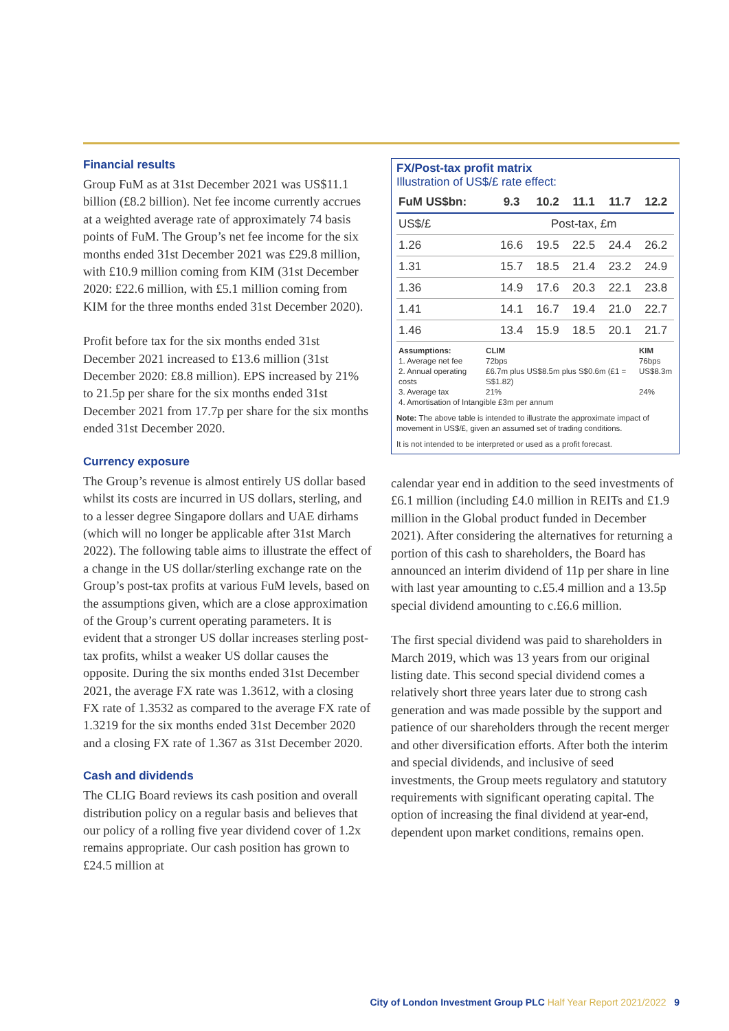Financial results
Group FuM as at 31st December 2021 was US$11.1 billion (£8.2 billion). Net fee income currently accrues at a weighted average rate of approximately 74 basis points of FuM. The Group’s net fee income for the six months ended 31st December 2021 was £29.8 million, with £10.9 million coming from KIM (31st December 2020: £22.6 million, with £5.1 million coming from KIM for the three months ended 31st December 2020).
Profit before tax for the six months ended 31st December 2021 increased to £13.6 million (31st December 2020: £8.8 million). EPS increased by 21% to 21.5p per share for the six months ended 31st December 2021 from 17.7p per share for the six months ended 31st December 2020.
Currency exposure
The Group’s revenue is almost entirely US dollar based whilst its costs are incurred in US dollars, sterling, and to a lesser degree Singapore dollars and UAE dirhams (which will no longer be applicable after 31st March 2022). The following table aims to illustrate the effect of a change in the US dollar/sterling exchange rate on the Group’s post-tax profits at various FuM levels, based on the assumptions given, which are a close approximation of the Group’s current operating parameters. It is evident that a stronger US dollar increases sterling post-tax profits, whilst a weaker US dollar causes the opposite. During the six months ended 31st December 2021, the average FX rate was 1.3612, with a closing FX rate of 1.3532 as compared to the average FX rate of 1.3219 for the six months ended 31st December 2020 and a closing FX rate of 1.367 as 31st December 2020.
Cash and dividends
The CLIG Board reviews its cash position and overall distribution policy on a regular basis and believes that our policy of a rolling five year dividend cover of 1.2x remains appropriate. Our cash position has grown to £24.5 million at
FX/Post-tax profit matrix
Illustration of US$/£ rate effect:
| FuM US$bn: | 9.3 | 10.2 | 11.1 | 11.7 | 12.2 |
| --- | --- | --- | --- | --- | --- |
| US$/£ | Post-tax, £m | | | | |
| 1.26 | 16.6 | 19.5 | 22.5 | 24.4 | 26.2 |
| 1.31 | 15.7 | 18.5 | 21.4 | 23.2 | 24.9 |
| 1.36 | 14.9 | 17.6 | 20.3 | 22.1 | 23.8 |
| 1.41 | 14.1 | 16.7 | 19.4 | 21.0 | 22.7 |
| 1.46 | 13.4 | 15.9 | 18.5 | 20.1 | 21.7 |
| Assumptions: | CLIM | KIM |
| 1. Average net fee | 72bps | 76bps |
| 2. Annual operating costs | £6.7m plus US$8.5m plus S$0.6m (£1 = S$1.82) | US$8.3m |
| 3. Average tax | 21% | 24% |
| 4. Amortisation of Intangible £3m per annum | | |
Note: The above table is intended to illustrate the approximate impact of movement in US$/£, given an assumed set of trading conditions.
It is not intended to be interpreted or used as a profit forecast.
calendar year end in addition to the seed investments of £6.1 million (including £4.0 million in REITs and £1.9 million in the Global product funded in December 2021). After considering the alternatives for returning a portion of this cash to shareholders, the Board has announced an interim dividend of 11p per share in line with last year amounting to c.£5.4 million and a 13.5p special dividend amounting to c.£6.6 million.
The first special dividend was paid to shareholders in March 2019, which was 13 years from our original listing date. This second special dividend comes a relatively short three years later due to strong cash generation and was made possible by the support and patience of our shareholders through the recent merger and other diversification efforts. After both the interim and special dividends, and inclusive of seed investments, the Group meets regulatory and statutory requirements with significant operating capital. The option of increasing the final dividend at year-end, dependent upon market conditions, remains open.
City of London Investment Group PLC Half Year Report 2021/2022 9